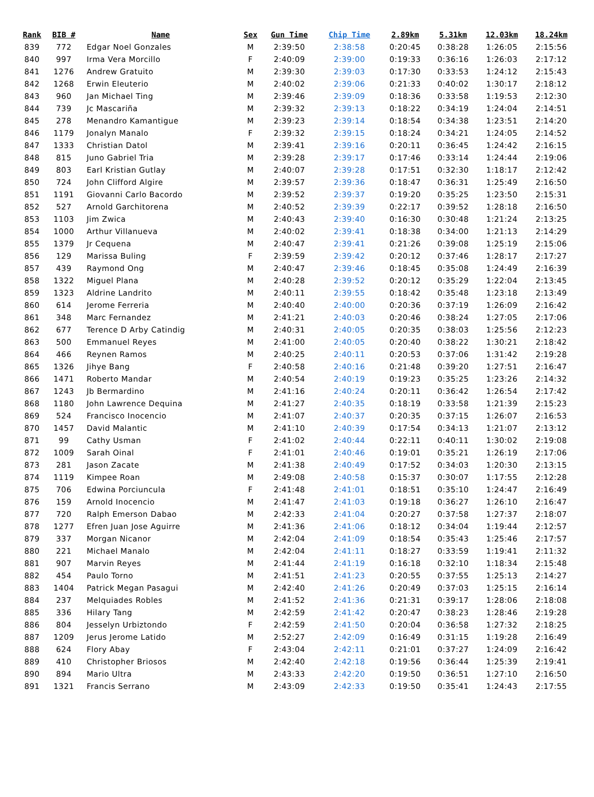| Rank | BIB # | Name | Sex | Gun Time | Chip Time | 2.89km | 5.31km | 12.03km | 18.24km |
| --- | --- | --- | --- | --- | --- | --- | --- | --- | --- |
| 839 | 772 | Edgar Noel Gonzales | M | 2:39:50 | 2:38:58 | 0:20:45 | 0:38:28 | 1:26:05 | 2:15:56 |
| 840 | 997 | Irma Vera Morcillo | F | 2:40:09 | 2:39:00 | 0:19:33 | 0:36:16 | 1:26:03 | 2:17:12 |
| 841 | 1276 | Andrew Gratuito | M | 2:39:30 | 2:39:03 | 0:17:30 | 0:33:53 | 1:24:12 | 2:15:43 |
| 842 | 1268 | Erwin Eleuterio | M | 2:40:02 | 2:39:06 | 0:21:33 | 0:40:02 | 1:30:17 | 2:18:12 |
| 843 | 960 | Jan Michael Ting | M | 2:39:46 | 2:39:09 | 0:18:36 | 0:33:58 | 1:19:53 | 2:12:30 |
| 844 | 739 | Jc Mascariña | M | 2:39:32 | 2:39:13 | 0:18:22 | 0:34:19 | 1:24:04 | 2:14:51 |
| 845 | 278 | Menandro Kamantigue | M | 2:39:23 | 2:39:14 | 0:18:54 | 0:34:38 | 1:23:51 | 2:14:20 |
| 846 | 1179 | Jonalyn Manalo | F | 2:39:32 | 2:39:15 | 0:18:24 | 0:34:21 | 1:24:05 | 2:14:52 |
| 847 | 1333 | Christian Datol | M | 2:39:41 | 2:39:16 | 0:20:11 | 0:36:45 | 1:24:42 | 2:16:15 |
| 848 | 815 | Juno Gabriel Tria | M | 2:39:28 | 2:39:17 | 0:17:46 | 0:33:14 | 1:24:44 | 2:19:06 |
| 849 | 803 | Earl Kristian Gutlay | M | 2:40:07 | 2:39:28 | 0:17:51 | 0:32:30 | 1:18:17 | 2:12:42 |
| 850 | 724 | John Clifford Algire | M | 2:39:57 | 2:39:36 | 0:18:47 | 0:36:31 | 1:25:49 | 2:16:50 |
| 851 | 1191 | Giovanni Carlo Bacordo | M | 2:39:52 | 2:39:37 | 0:19:20 | 0:35:25 | 1:23:50 | 2:15:31 |
| 852 | 527 | Arnold Garchitorena | M | 2:40:52 | 2:39:39 | 0:22:17 | 0:39:52 | 1:28:18 | 2:16:50 |
| 853 | 1103 | Jim Zwica | M | 2:40:43 | 2:39:40 | 0:16:30 | 0:30:48 | 1:21:24 | 2:13:25 |
| 854 | 1000 | Arthur Villanueva | M | 2:40:02 | 2:39:41 | 0:18:38 | 0:34:00 | 1:21:13 | 2:14:29 |
| 855 | 1379 | Jr Cequena | M | 2:40:47 | 2:39:41 | 0:21:26 | 0:39:08 | 1:25:19 | 2:15:06 |
| 856 | 129 | Marissa Buling | F | 2:39:59 | 2:39:42 | 0:20:12 | 0:37:46 | 1:28:17 | 2:17:27 |
| 857 | 439 | Raymond Ong | M | 2:40:47 | 2:39:46 | 0:18:45 | 0:35:08 | 1:24:49 | 2:16:39 |
| 858 | 1322 | Miguel Plana | M | 2:40:28 | 2:39:52 | 0:20:12 | 0:35:29 | 1:22:04 | 2:13:45 |
| 859 | 1323 | Aldrine Landrito | M | 2:40:11 | 2:39:55 | 0:18:42 | 0:35:48 | 1:23:18 | 2:13:49 |
| 860 | 614 | Jerome Ferreria | M | 2:40:40 | 2:40:00 | 0:20:36 | 0:37:19 | 1:26:09 | 2:16:42 |
| 861 | 348 | Marc Fernandez | M | 2:41:21 | 2:40:03 | 0:20:46 | 0:38:24 | 1:27:05 | 2:17:06 |
| 862 | 677 | Terence D Arby Catindig | M | 2:40:31 | 2:40:05 | 0:20:35 | 0:38:03 | 1:25:56 | 2:12:23 |
| 863 | 500 | Emmanuel Reyes | M | 2:41:00 | 2:40:05 | 0:20:40 | 0:38:22 | 1:30:21 | 2:18:42 |
| 864 | 466 | Reynen Ramos | M | 2:40:25 | 2:40:11 | 0:20:53 | 0:37:06 | 1:31:42 | 2:19:28 |
| 865 | 1326 | Jihye Bang | F | 2:40:58 | 2:40:16 | 0:21:48 | 0:39:20 | 1:27:51 | 2:16:47 |
| 866 | 1471 | Roberto Mandar | M | 2:40:54 | 2:40:19 | 0:19:23 | 0:35:25 | 1:23:26 | 2:14:32 |
| 867 | 1243 | Jb Bermardino | M | 2:41:16 | 2:40:24 | 0:20:11 | 0:36:42 | 1:26:54 | 2:17:42 |
| 868 | 1180 | John Lawrence Dequina | M | 2:41:27 | 2:40:35 | 0:18:19 | 0:33:58 | 1:21:39 | 2:15:23 |
| 869 | 524 | Francisco Inocencio | M | 2:41:07 | 2:40:37 | 0:20:35 | 0:37:15 | 1:26:07 | 2:16:53 |
| 870 | 1457 | David Malantic | M | 2:41:10 | 2:40:39 | 0:17:54 | 0:34:13 | 1:21:07 | 2:13:12 |
| 871 | 99 | Cathy Usman | F | 2:41:02 | 2:40:44 | 0:22:11 | 0:40:11 | 1:30:02 | 2:19:08 |
| 872 | 1009 | Sarah Oinal | F | 2:41:01 | 2:40:46 | 0:19:01 | 0:35:21 | 1:26:19 | 2:17:06 |
| 873 | 281 | Jason Zacate | M | 2:41:38 | 2:40:49 | 0:17:52 | 0:34:03 | 1:20:30 | 2:13:15 |
| 874 | 1119 | Kimpee Roan | M | 2:49:08 | 2:40:58 | 0:15:37 | 0:30:07 | 1:17:55 | 2:12:28 |
| 875 | 706 | Edwina Porciuncula | F | 2:41:48 | 2:41:01 | 0:18:51 | 0:35:10 | 1:24:47 | 2:16:49 |
| 876 | 159 | Arnold Inocencio | M | 2:41:47 | 2:41:03 | 0:19:18 | 0:36:27 | 1:26:10 | 2:16:47 |
| 877 | 720 | Ralph Emerson Dabao | M | 2:42:33 | 2:41:04 | 0:20:27 | 0:37:58 | 1:27:37 | 2:18:07 |
| 878 | 1277 | Efren Juan Jose Aguirre | M | 2:41:36 | 2:41:06 | 0:18:12 | 0:34:04 | 1:19:44 | 2:12:57 |
| 879 | 337 | Morgan Nicanor | M | 2:42:04 | 2:41:09 | 0:18:54 | 0:35:43 | 1:25:46 | 2:17:57 |
| 880 | 221 | Michael Manalo | M | 2:42:04 | 2:41:11 | 0:18:27 | 0:33:59 | 1:19:41 | 2:11:32 |
| 881 | 907 | Marvin Reyes | M | 2:41:44 | 2:41:19 | 0:16:18 | 0:32:10 | 1:18:34 | 2:15:48 |
| 882 | 454 | Paulo Torno | M | 2:41:51 | 2:41:23 | 0:20:55 | 0:37:55 | 1:25:13 | 2:14:27 |
| 883 | 1404 | Patrick Megan Pasagui | M | 2:42:40 | 2:41:26 | 0:20:49 | 0:37:03 | 1:25:15 | 2:16:14 |
| 884 | 237 | Melquiades Robles | M | 2:41:52 | 2:41:36 | 0:21:31 | 0:39:17 | 1:28:06 | 2:18:08 |
| 885 | 336 | Hilary Tang | M | 2:42:59 | 2:41:42 | 0:20:47 | 0:38:23 | 1:28:46 | 2:19:28 |
| 886 | 804 | Jesselyn Urbiztondo | F | 2:42:59 | 2:41:50 | 0:20:04 | 0:36:58 | 1:27:32 | 2:18:25 |
| 887 | 1209 | Jerus Jerome Latido | M | 2:52:27 | 2:42:09 | 0:16:49 | 0:31:15 | 1:19:28 | 2:16:49 |
| 888 | 624 | Flory Abay | F | 2:43:04 | 2:42:11 | 0:21:01 | 0:37:27 | 1:24:09 | 2:16:42 |
| 889 | 410 | Christopher Briosos | M | 2:42:40 | 2:42:18 | 0:19:56 | 0:36:44 | 1:25:39 | 2:19:41 |
| 890 | 894 | Mario Ultra | M | 2:43:33 | 2:42:20 | 0:19:50 | 0:36:51 | 1:27:10 | 2:16:50 |
| 891 | 1321 | Francis Serrano | M | 2:43:09 | 2:42:33 | 0:19:50 | 0:35:41 | 1:24:43 | 2:17:55 |